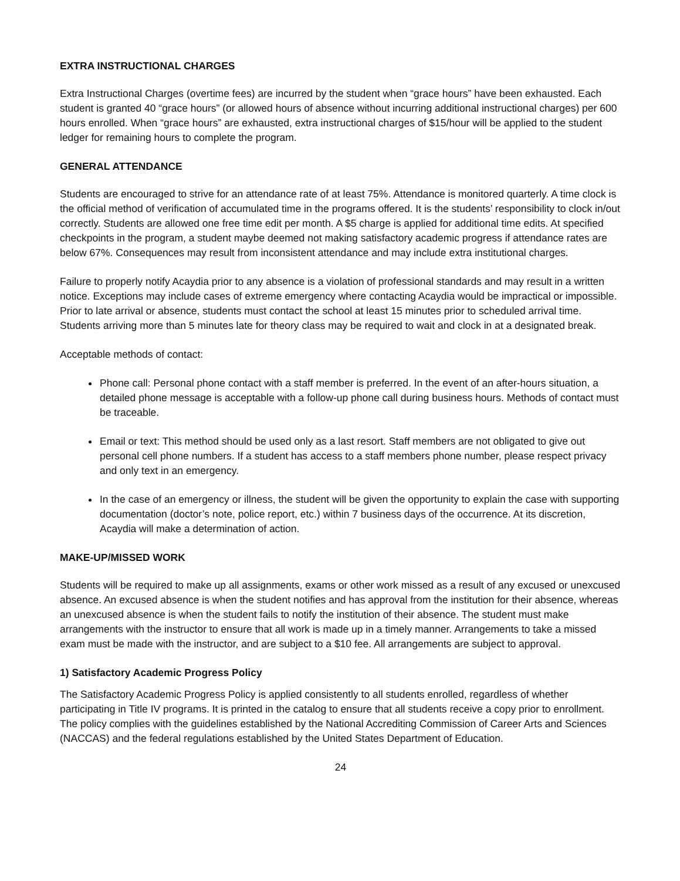EXTRA INSTRUCTIONAL CHARGES
Extra Instructional Charges (overtime fees) are incurred by the student when “grace hours” have been exhausted. Each student is granted 40 “grace hours” (or allowed hours of absence without incurring additional instructional charges) per 600 hours enrolled. When “grace hours” are exhausted, extra instructional charges of $15/hour will be applied to the student ledger for remaining hours to complete the program.
GENERAL ATTENDANCE
Students are encouraged to strive for an attendance rate of at least 75%. Attendance is monitored quarterly. A time clock is the official method of verification of accumulated time in the programs offered. It is the students’ responsibility to clock in/out correctly. Students are allowed one free time edit per month. A $5 charge is applied for additional time edits. At specified checkpoints in the program, a student maybe deemed not making satisfactory academic progress if attendance rates are below 67%. Consequences may result from inconsistent attendance and may include extra institutional charges.
Failure to properly notify Acaydia prior to any absence is a violation of professional standards and may result in a written notice. Exceptions may include cases of extreme emergency where contacting Acaydia would be impractical or impossible. Prior to late arrival or absence, students must contact the school at least 15 minutes prior to scheduled arrival time. Students arriving more than 5 minutes late for theory class may be required to wait and clock in at a designated break.
Acceptable methods of contact:
Phone call: Personal phone contact with a staff member is preferred. In the event of an after-hours situation, a detailed phone message is acceptable with a follow-up phone call during business hours. Methods of contact must be traceable.
Email or text: This method should be used only as a last resort. Staff members are not obligated to give out personal cell phone numbers. If a student has access to a staff members phone number, please respect privacy and only text in an emergency.
In the case of an emergency or illness, the student will be given the opportunity to explain the case with supporting documentation (doctor’s note, police report, etc.) within 7 business days of the occurrence. At its discretion, Acaydia will make a determination of action.
MAKE-UP/MISSED WORK
Students will be required to make up all assignments, exams or other work missed as a result of any excused or unexcused absence. An excused absence is when the student notifies and has approval from the institution for their absence, whereas an unexcused absence is when the student fails to notify the institution of their absence. The student must make arrangements with the instructor to ensure that all work is made up in a timely manner. Arrangements to take a missed exam must be made with the instructor, and are subject to a $10 fee. All arrangements are subject to approval.
1) Satisfactory Academic Progress Policy
The Satisfactory Academic Progress Policy is applied consistently to all students enrolled, regardless of whether participating in Title IV programs. It is printed in the catalog to ensure that all students receive a copy prior to enrollment. The policy complies with the guidelines established by the National Accrediting Commission of Career Arts and Sciences (NACCAS) and the federal regulations established by the United States Department of Education.
24